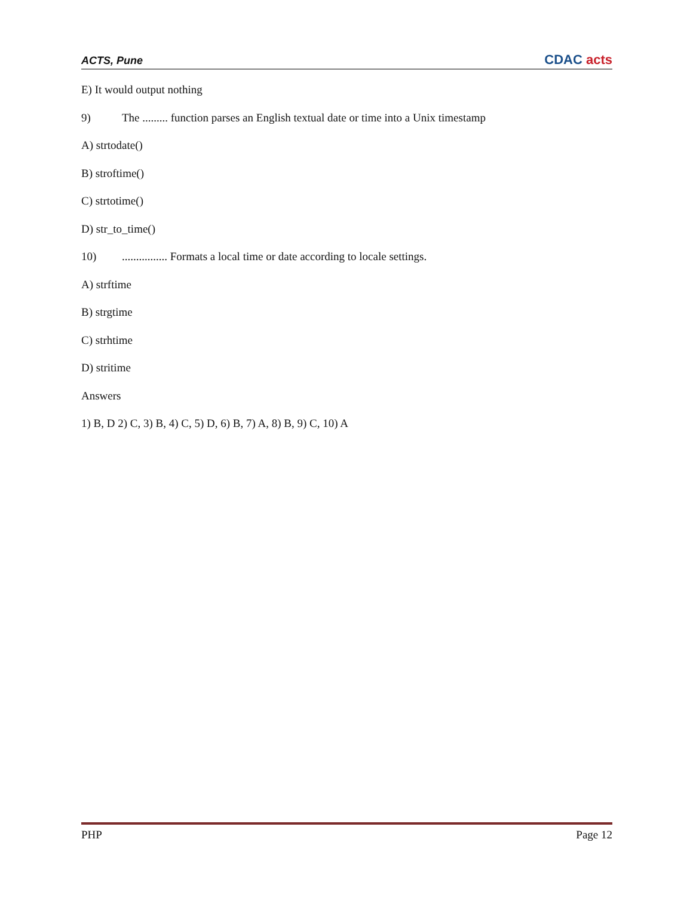ACTS, Pune CDAC acts
E) It would output nothing
9) The ......... function parses an English textual date or time into a Unix timestamp
A) strtodate()
B) stroftime()
C) strtotime()
D) str_to_time()
10)................ Formats a local time or date according to locale settings.
A) strftime
B) strgtime
C) strhtime
D) stritime
Answers
1) B, D 2) C, 3) B, 4) C, 5) D, 6) B, 7) A, 8) B, 9) C, 10) A
PHP Page 12